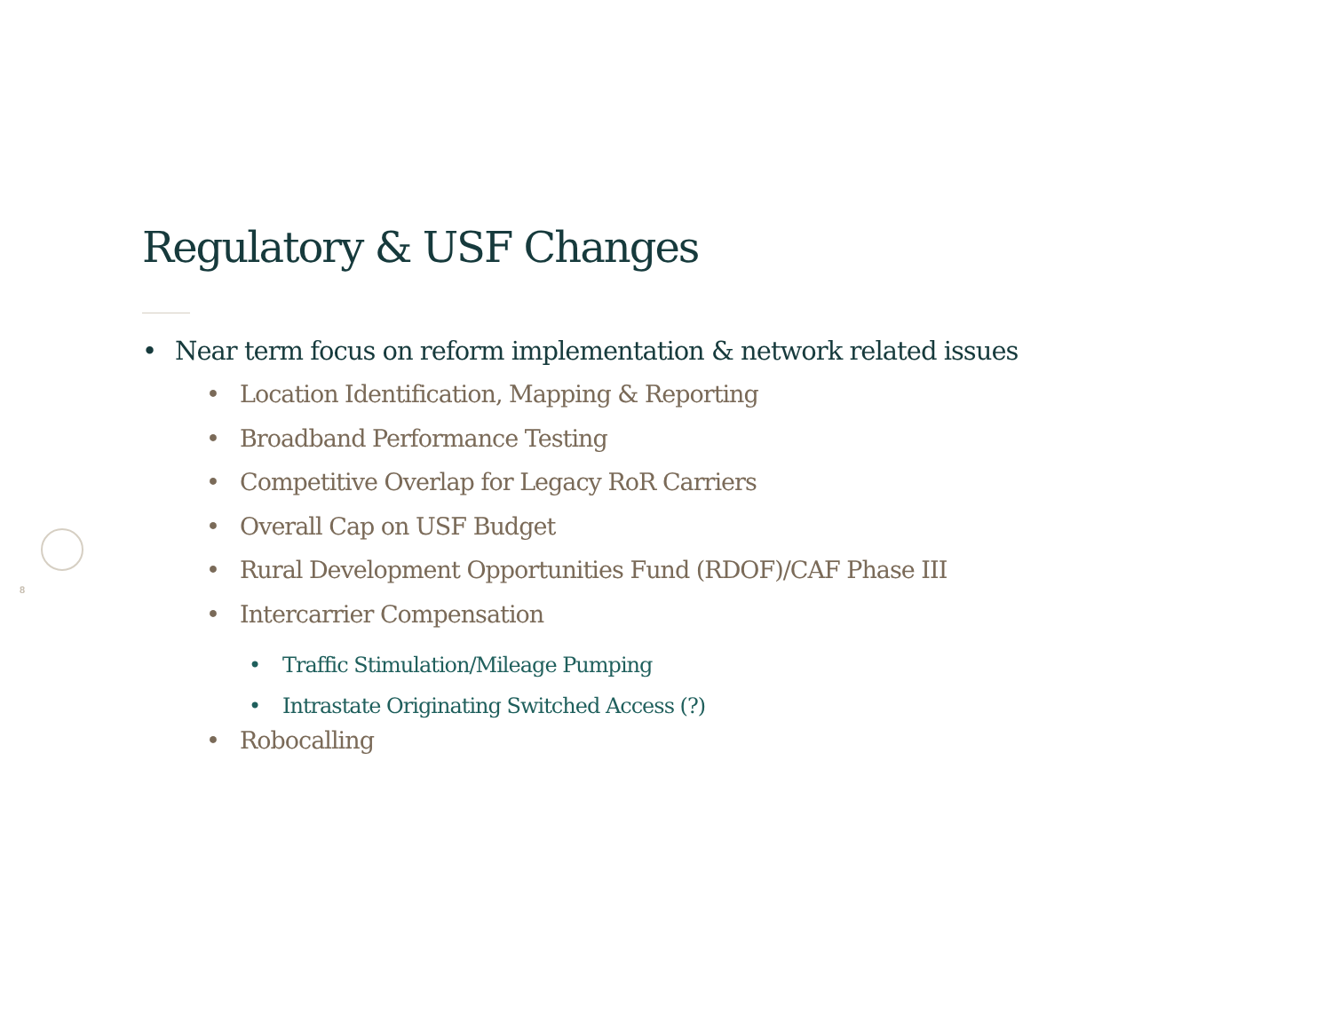8
Regulatory & USF Changes
• Near term focus on reform implementation & network related issues
• Location Identification, Mapping & Reporting
• Broadband Performance Testing
• Competitive Overlap for Legacy RoR Carriers
• Overall Cap on USF Budget
• Rural Development Opportunities Fund (RDOF)/CAF Phase III
• Intercarrier Compensation
• Traffic Stimulation/Mileage Pumping
• Intrastate Originating Switched Access (?)
• Robocalling